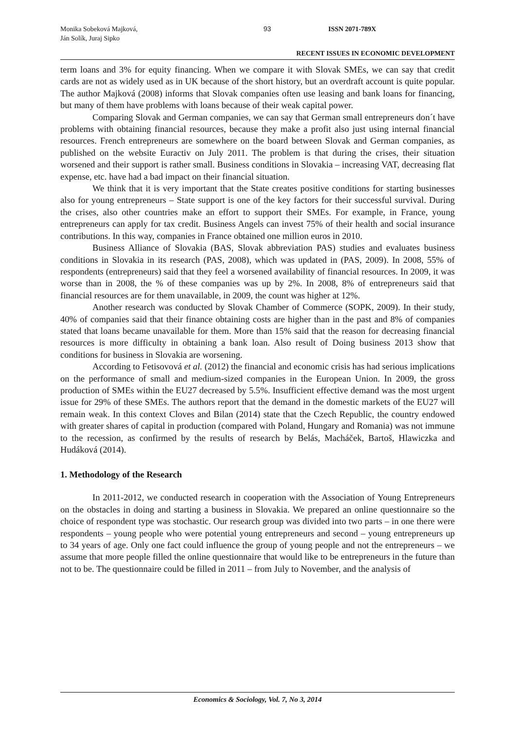Monika Sobeková Majková,
Ján Solík, Juraj Sipko
93 ISSN 2071-789X
RECENT ISSUES IN ECONOMIC DEVELOPMENT
term loans and 3% for equity financing. When we compare it with Slovak SMEs, we can say that credit cards are not as widely used as in UK because of the short history, but an overdraft account is quite popular. The author Majková (2008) informs that Slovak companies often use leasing and bank loans for financing, but many of them have problems with loans because of their weak capital power.
Comparing Slovak and German companies, we can say that German small entrepreneurs don´t have problems with obtaining financial resources, because they make a profit also just using internal financial resources. French entrepreneurs are somewhere on the board between Slovak and German companies, as published on the website Euractiv on July 2011. The problem is that during the crises, their situation worsened and their support is rather small. Business conditions in Slovakia – increasing VAT, decreasing flat expense, etc. have had a bad impact on their financial situation.
We think that it is very important that the State creates positive conditions for starting businesses also for young entrepreneurs – State support is one of the key factors for their successful survival. During the crises, also other countries make an effort to support their SMEs. For example, in France, young entrepreneurs can apply for tax credit. Business Angels can invest 75% of their health and social insurance contributions. In this way, companies in France obtained one million euros in 2010.
Business Alliance of Slovakia (BAS, Slovak abbreviation PAS) studies and evaluates business conditions in Slovakia in its research (PAS, 2008), which was updated in (PAS, 2009). In 2008, 55% of respondents (entrepreneurs) said that they feel a worsened availability of financial resources. In 2009, it was worse than in 2008, the % of these companies was up by 2%. In 2008, 8% of entrepreneurs said that financial resources are for them unavailable, in 2009, the count was higher at 12%.
Another research was conducted by Slovak Chamber of Commerce (SOPK, 2009). In their study, 40% of companies said that their finance obtaining costs are higher than in the past and 8% of companies stated that loans became unavailable for them. More than 15% said that the reason for decreasing financial resources is more difficulty in obtaining a bank loan. Also result of Doing business 2013 show that conditions for business in Slovakia are worsening.
According to Fetisovová et al. (2012) the financial and economic crisis has had serious implications on the performance of small and medium-sized companies in the European Union. In 2009, the gross production of SMEs within the EU27 decreased by 5.5%. Insufficient effective demand was the most urgent issue for 29% of these SMEs. The authors report that the demand in the domestic markets of the EU27 will remain weak. In this context Cloves and Bilan (2014) state that the Czech Republic, the country endowed with greater shares of capital in production (compared with Poland, Hungary and Romania) was not immune to the recession, as confirmed by the results of research by Belás, Macháček, Bartoš, Hlawiczka and Hudáková (2014).
1. Methodology of the Research
In 2011-2012, we conducted research in cooperation with the Association of Young Entrepreneurs on the obstacles in doing and starting a business in Slovakia. We prepared an online questionnaire so the choice of respondent type was stochastic. Our research group was divided into two parts – in one there were respondents – young people who were potential young entrepreneurs and second – young entrepreneurs up to 34 years of age. Only one fact could influence the group of young people and not the entrepreneurs – we assume that more people filled the online questionnaire that would like to be entrepreneurs in the future than not to be. The questionnaire could be filled in 2011 – from July to November, and the analysis of
Economics & Sociology, Vol. 7, No 3, 2014